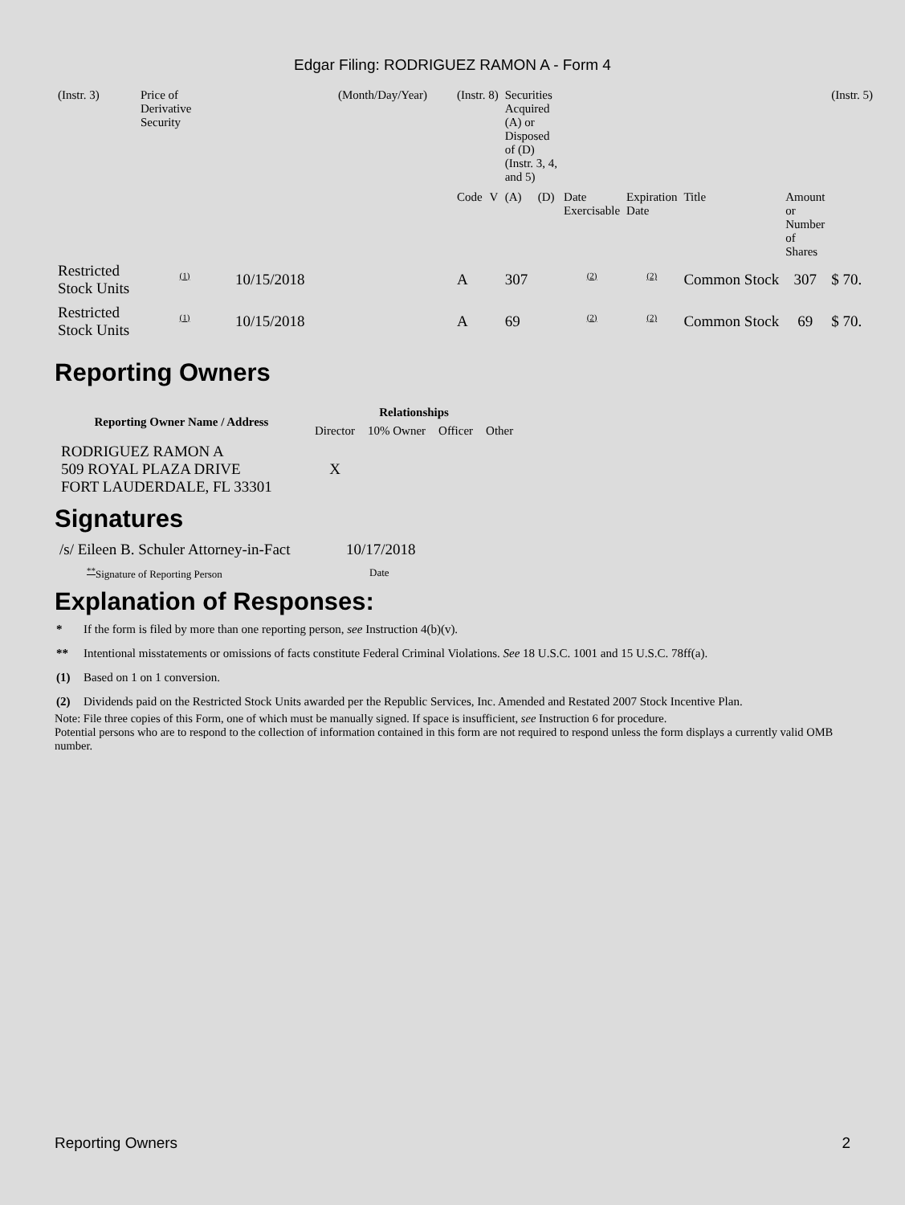Edgar Filing: RODRIGUEZ RAMON A - Form 4
| (Instr. 3) | Price of Derivative Security | | (Month/Day/Year) | (Instr. 8) | | Securities Acquired (A) or Disposed of (D) (Instr. 3, 4, and 5) | | | | | | (Instr. 5) |
| | | | | Code | V | (A) | (D) | Date Exercisable | Expiration Date | Title | Amount or Number of Shares | |
| Restricted Stock Units | <sup>(1)</sup> | 10/15/2018 | | A | | 307 | | <sup>(2)</sup> | <sup>(2)</sup> | Common Stock | 307 | $ 70. |
| Restricted Stock Units | <sup>(1)</sup> | 10/15/2018 | | A | | 69 | | <sup>(2)</sup> | <sup>(2)</sup> | Common Stock | 69 | $ 70. |
Reporting Owners
| Reporting Owner Name / Address | Relationships | | | |
| --- | --- | --- | --- | --- |
| | Director | 10% Owner | Officer | Other |
| RODRIGUEZ RAMON A 509 ROYAL PLAZA DRIVE FORT LAUDERDALE, FL 33301 | X | | | |
Signatures
| /s/ Eileen B. Schuler Attorney-in-Fact | 10/17/2018 |
| <sup>**</sup> Signature of Reporting Person | Date |
Explanation of Responses:
* If the form is filed by more than one reporting person, see Instruction 4(b)(v).
** Intentional misstatements or omissions of facts constitute Federal Criminal Violations. See 18 U.S.C. 1001 and 15 U.S.C. 78ff(a).
(1) Based on 1 on 1 conversion.
(2) Dividends paid on the Restricted Stock Units awarded per the Republic Services, Inc. Amended and Restated 2007 Stock Incentive Plan.
Note: File three copies of this Form, one of which must be manually signed. If space is insufficient, see Instruction 6 for procedure.
Potential persons who are to respond to the collection of information contained in this form are not required to respond unless the form displays a currently valid OMB number.
Reporting Owners 2